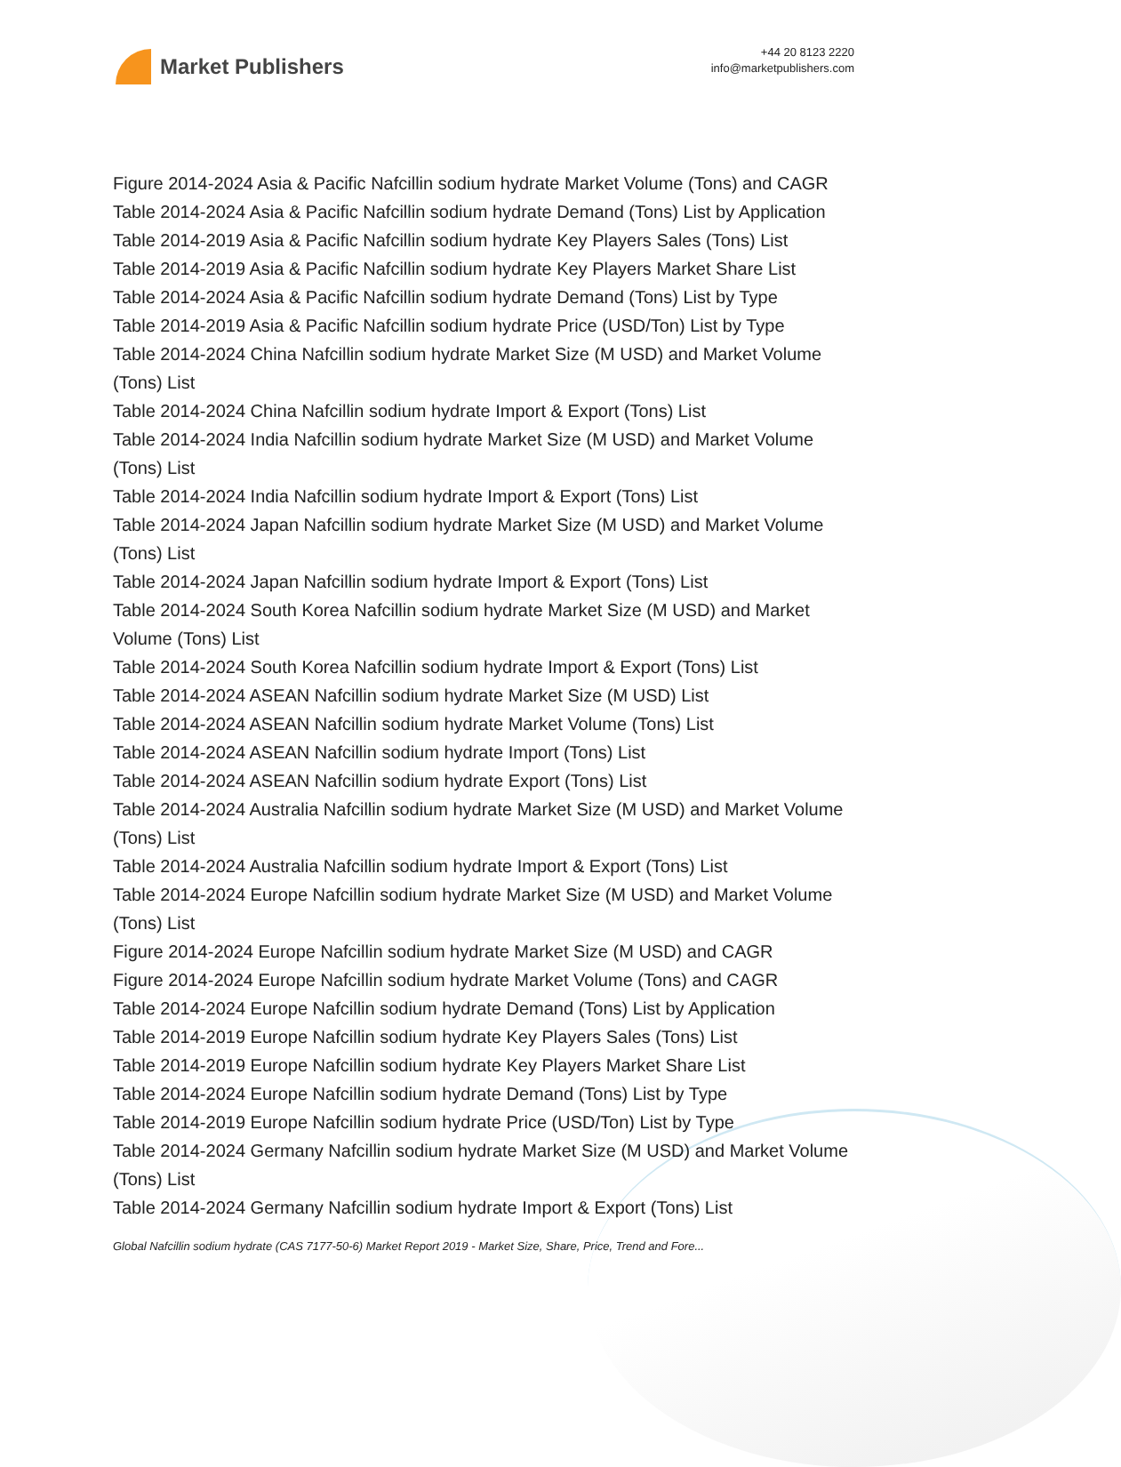Market Publishers
+44 20 8123 2220
info@marketpublishers.com
Figure 2014-2024 Asia & Pacific Nafcillin sodium hydrate Market Volume (Tons) and CAGR
Table 2014-2024 Asia & Pacific Nafcillin sodium hydrate Demand (Tons) List by Application
Table 2014-2019 Asia & Pacific Nafcillin sodium hydrate Key Players Sales (Tons) List
Table 2014-2019 Asia & Pacific Nafcillin sodium hydrate Key Players Market Share List
Table 2014-2024 Asia & Pacific Nafcillin sodium hydrate Demand (Tons) List by Type
Table 2014-2019 Asia & Pacific Nafcillin sodium hydrate Price (USD/Ton) List by Type
Table 2014-2024 China Nafcillin sodium hydrate Market Size (M USD) and Market Volume (Tons) List
Table 2014-2024 China Nafcillin sodium hydrate Import & Export (Tons) List
Table 2014-2024 India Nafcillin sodium hydrate Market Size (M USD) and Market Volume (Tons) List
Table 2014-2024 India Nafcillin sodium hydrate Import & Export (Tons) List
Table 2014-2024 Japan Nafcillin sodium hydrate Market Size (M USD) and Market Volume (Tons) List
Table 2014-2024 Japan Nafcillin sodium hydrate Import & Export (Tons) List
Table 2014-2024 South Korea Nafcillin sodium hydrate Market Size (M USD) and Market Volume (Tons) List
Table 2014-2024 South Korea Nafcillin sodium hydrate Import & Export (Tons) List
Table 2014-2024 ASEAN Nafcillin sodium hydrate Market Size (M USD) List
Table 2014-2024 ASEAN Nafcillin sodium hydrate Market Volume (Tons) List
Table 2014-2024 ASEAN Nafcillin sodium hydrate Import (Tons) List
Table 2014-2024 ASEAN Nafcillin sodium hydrate Export (Tons) List
Table 2014-2024 Australia Nafcillin sodium hydrate Market Size (M USD) and Market Volume (Tons) List
Table 2014-2024 Australia Nafcillin sodium hydrate Import & Export (Tons) List
Table 2014-2024 Europe Nafcillin sodium hydrate Market Size (M USD) and Market Volume (Tons) List
Figure 2014-2024 Europe Nafcillin sodium hydrate Market Size (M USD) and CAGR
Figure 2014-2024 Europe Nafcillin sodium hydrate Market Volume (Tons) and CAGR
Table 2014-2024 Europe Nafcillin sodium hydrate Demand (Tons) List by Application
Table 2014-2019 Europe Nafcillin sodium hydrate Key Players Sales (Tons) List
Table 2014-2019 Europe Nafcillin sodium hydrate Key Players Market Share List
Table 2014-2024 Europe Nafcillin sodium hydrate Demand (Tons) List by Type
Table 2014-2019 Europe Nafcillin sodium hydrate Price (USD/Ton) List by Type
Table 2014-2024 Germany Nafcillin sodium hydrate Market Size (M USD) and Market Volume (Tons) List
Table 2014-2024 Germany Nafcillin sodium hydrate Import & Export (Tons) List
Global Nafcillin sodium hydrate (CAS 7177-50-6) Market Report 2019 - Market Size, Share, Price, Trend and Fore...